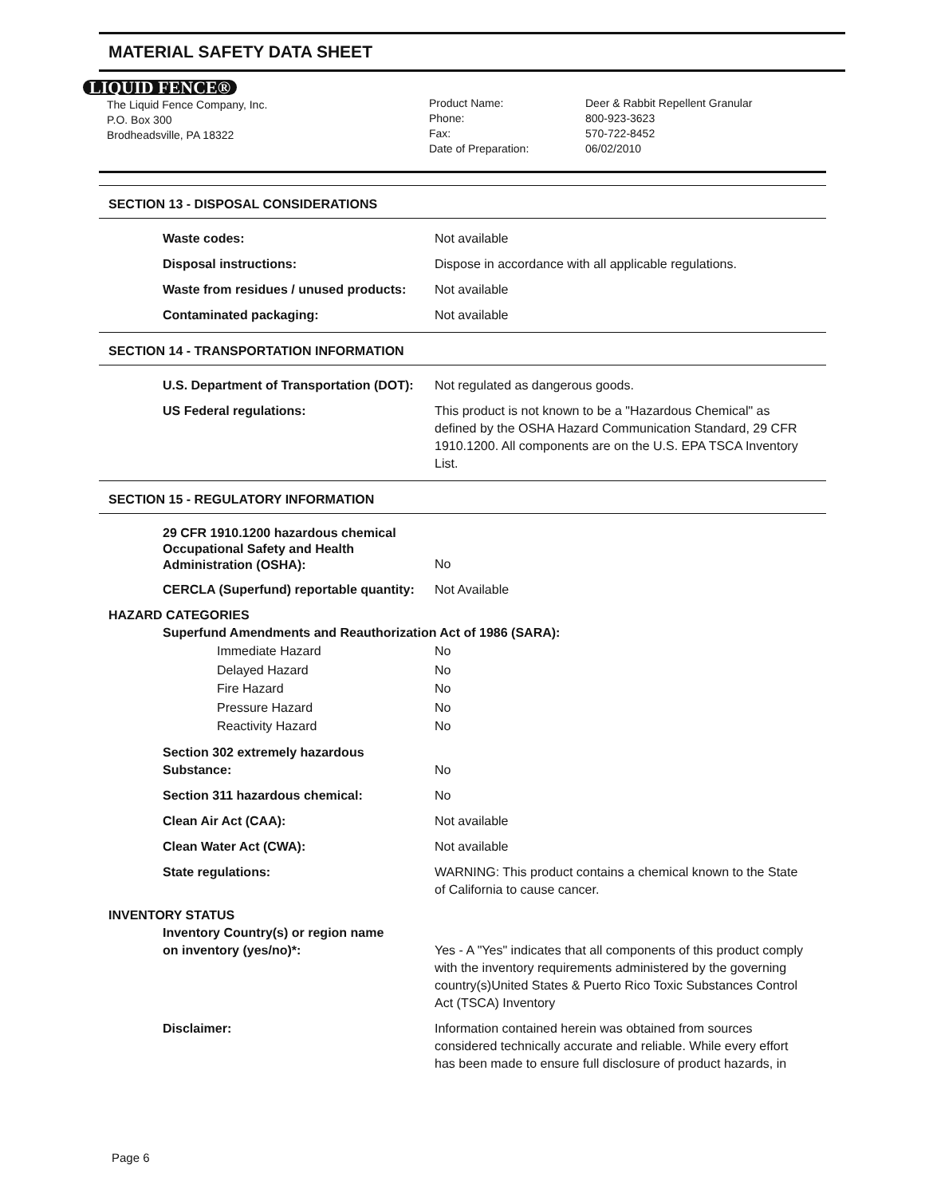MATERIAL SAFETY DATA SHEET
LIQUID FENCE®
The Liquid Fence Company, Inc.
P.O. Box 300
Brodheadsville, PA 18322
Product Name:
Phone:
Fax:
Date of Preparation:
Deer & Rabbit Repellent Granular
800-923-3623
570-722-8452
06/02/2010
SECTION 13 - DISPOSAL CONSIDERATIONS
Waste codes: Not available
Disposal instructions: Dispose in accordance with all applicable regulations.
Waste from residues / unused products:
Not available
Contaminated packaging: Not available
SECTION 14 - TRANSPORTATION INFORMATION
U.S. Department of Transportation (DOT):
Not regulated as dangerous goods.
US Federal regulations: This product is not known to be a "Hazardous Chemical" as defined by the OSHA Hazard Communication Standard, 29 CFR 1910.1200. All components are on the U.S. EPA TSCA Inventory List.
SECTION 15 - REGULATORY INFORMATION
29 CFR 1910.1200 hazardous chemical
Occupational Safety and Health
Administration (OSHA):
No
CERCLA (Superfund) reportable quantity:
Not Available
HAZARD CATEGORIES
Superfund Amendments and Reauthorization Act of 1986 (SARA):
Immediate Hazard No
Delayed Hazard No
Fire Hazard No
Pressure Hazard No
Reactivity Hazard No
Section 302 extremely hazardous
Substance:
No
Section 311 hazardous chemical: No
Clean Air Act (CAA): Not available
Clean Water Act (CWA): Not available
State regulations: WARNING: This product contains a chemical known to the State of California to cause cancer.
INVENTORY STATUS
Inventory Country(s) or region name
on inventory (yes/no)*:
Yes - A "Yes" indicates that all components of this product comply with the inventory requirements administered by the governing country(s)United States & Puerto Rico Toxic Substances Control Act (TSCA) Inventory
Disclaimer: Information contained herein was obtained from sources considered technically accurate and reliable. While every effort has been made to ensure full disclosure of product hazards, in
Page 6